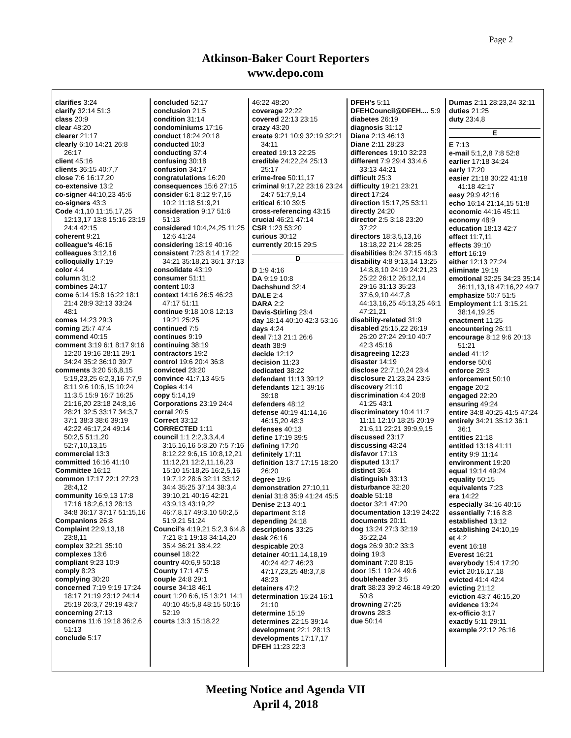Page 2
Atkinson-Baker Court Reporters
www.depo.com
clarifies 3:24
clarify 32:14 51:3
class 20:9
clear 48:20
clearer 21:17
clearly 6:10 14:21 26:8 26:17
client 45:16
clients 36:15 40:7,7
close 7:6 16:17,20
co-extensive 13:2
co-signer 44:10,23 45:6
co-signers 43:3
Code 4:1,10 11:15,17,25 12:13,17 13:8 15:16 23:19 24:4 42:15
coherent 9:21
colleague's 46:16
colleagues 3:12,16
colloquially 17:19
color 4:4
column 31:2
combines 24:17
come 6:14 15:8 16:22 18:1 21:4 28:9 32:13 33:24 48:1
comes 14:23 29:3
coming 25:7 47:4
commend 40:15
comment 3:19 6:1 8:17 9:16 12:20 19:16 28:11 29:1 34:24 35:2 36:10 39:7
comments 3:20 5:6,8,15 5:19,23,25 6:2,3,16 7:7,9 8:11 9:6 10:6,15 10:24 11:3,5 15:9 16:7 16:25 21:16,20 23:18 24:8,16 28:21 32:5 33:17 34:3,7 37:1 38:3 38:6 39:19 42:22 46:17,24 49:14 50:2,5 51:1,20 52:7,10,13,15
commercial 13:3
committed 16:16 41:10
Committee 16:12
common 17:17 22:1 27:23 28:4,12
community 16:9,13 17:8 17:16 18:2,6,13 28:13 34:8 36:17 37:17 51:15,16
Companions 26:8
Complaint 22:9,13,18 23:8,11
complex 32:21 35:10
complexes 13:6
compliant 9:23 10:9
comply 8:23
complying 30:20
concerned 7:19 9:19 17:24 18:17 21:19 23:12 24:14 25:19 26:3,7 29:19 43:7
concerning 27:13
concerns 11:6 19:18 36:2,6 51:13
conclude 5:17
concluded 52:17
conclusion 21:5
condition 31:14
condominiums 17:16
conduct 18:24 20:18
conducted 10:3
conducting 37:4
confusing 30:18
confusion 34:17
congratulations 16:20
consequences 15:6 27:15
consider 6:1 8:12 9:7,15 10:2 11:18 51:9,21
consideration 9:17 51:6 51:13
considered 10:4,24,25 11:25 12:6 41:24
considering 18:19 40:16
consistent 7:23 8:14 17:22 34:21 35:18,21 36:1 37:13
consolidate 43:19
consumer 51:11
content 10:3
context 14:16 26:5 46:23 47:17 51:11
continue 9:18 10:8 12:13 19:21 25:25
continued 7:5
continues 9:19
continuing 38:19
contractors 19:2
control 19:6 20:4 36:8
convicted 23:20
convince 41:7,13 45:5
Copies 4:14
copy 5:14,19
Corporations 23:19 24:4
corral 20:5
Correct 33:12
CORRECTED 1:11
council 1:1 2:2,3,3,4,4 3:15,16,16 5:8,20 7:5 7:16 8:12,22 9:6,15 10:8,12,21 11:12,21 12:2,11,16,23 15:10 15:18,25 16:2,5,16 19:7,12 28:6 32:11 33:12 34:4 35:25 37:14 38:3,4 39:10,21 40:16 42:21 43:9,13 43:19,22 46:7,8,17 49:3,10 50:2,5 51:9,21 51:24
Council's 4:19,21 5:2,3 6:4,8 7:21 8:1 19:18 34:14,20 35:4 36:21 38:4,22
counsel 18:22
country 40:6,9 50:18
County 17:1 47:5
couple 24:8 29:1
course 34:18 46:1
court 1:20 6:6,15 13:21 14:1 40:10 45:5,8 48:15 50:16 52:19
courts 13:3 15:18,22
46:22 48:20
coverage 22:22
covered 22:13 23:15
crazy 43:20
create 9:21 10:9 32:19 32:21 34:11
created 19:13 22:25
credible 24:22,24 25:13 25:17
crime-free 50:11,17
criminal 9:17,22 23:16 23:24 24:7 51:7,9,14
critical 6:10 39:5
cross-referencing 43:15
crucial 46:21 47:14
CSR 1:23 53:20
curious 30:12
currently 20:15 29:5
D
D 1:9 4:16
DA 9:19 10:8
Dachshund 32:4
DALE 2:4
DARA 2:2
Davis-Stirling 23:4
day 18:14 40:10 42:3 53:16
days 4:24
deal 7:13 21:1 26:6
death 38:9
decide 12:12
decision 11:23
dedicated 38:22
defendant 11:13 39:12
defendants 12:1 39:16 39:18
defenders 48:12
defense 40:19 41:14,16 46:15,20 48:3
defenses 40:13
define 17:19 39:5
defining 17:20
definitely 17:11
definition 13:7 17:15 18:20 26:20
degree 19:6
demonstration 27:10,11
denial 31:8 35:9 41:24 45:5
Denise 2:13 40:1
department 3:18
depending 24:18
descriptions 33:25
desk 26:16
despicable 20:3
detainer 40:11,14,18,19 40:24 42:7 46:23 47:17,23,25 48:3,7,8 48:23
detainers 47:2
determination 15:24 16:1 21:10
determine 15:19
determines 22:15 39:14
development 22:1 28:13
developments 17:17,17
DFEH 11:23 22:3
DFEH's 5:11
DFEHCouncil@DFEH.... 5:9
diabetes 26:19
diagnosis 31:12
Diana 2:13 46:13
Diane 2:11 28:23
differences 19:10 32:23
different 7:9 29:4 33:4,6 33:13 44:21
difficult 25:3
difficulty 19:21 23:21
direct 17:24
direction 15:17,25 53:11
directly 24:20
director 2:5 3:18 23:20 37:22
directors 18:3,5,13,16 18:18,22 21:4 28:25
disabilities 8:24 37:15 46:3
disability 4:8 9:13,14 13:25 14:8,8,10 24:19 24:21,23 25:22 26:12 26:12,14 29:16 31:13 35:23 37:6,9,10 44:7,8 44:13,16,25 45:13,25 46:1 47:21,21
disability-related 31:9
disabled 25:15,22 26:19 26:20 27:24 29:10 40:7 42:3 45:16
disagreeing 12:23
disaster 14:19
disclose 22:7,10,24 23:4
disclosure 21:23,24 23:6
discovery 21:10
discrimination 4:4 20:8 41:25 43:1
discriminatory 10:4 11:7 11:11 12:10 18:25 20:19 21:6,11 22:21 39:9,9,15
discussed 23:17
discussing 43:24
disfavor 17:13
disputed 13:17
distinct 36:4
distinguish 33:13
disturbance 32:20
doable 51:18
doctor 32:1 47:20
documentation 13:19 24:22
documents 20:11
dog 13:24 27:3 32:19 35:22,24
dogs 26:9 30:2 33:3
doing 19:3
dominant 7:20 8:15
door 15:1 19:24 49:6
doubleheader 3:5
draft 38:23 39:2 46:18 49:20 50:8
drowning 27:25
drowns 28:3
due 50:14
Dumas 2:11 28:23,24 32:11
duties 21:25
duty 23:4,8
E
E 7:13
e-mail 5:1,2,8 7:8 52:8
earlier 17:18 34:24
early 17:20
easier 21:18 30:22 41:18 41:18 42:17
easy 29:9 42:16
echo 16:14 21:14,15 51:8
economic 44:16 45:11
economy 48:9
education 18:13 42:7
effect 11:7,11
effects 39:10
effort 16:19
either 12:13 27:24
eliminate 19:19
emotional 32:25 34:23 35:14 36:11,13,18 47:16,22 49:7
emphasize 50:7 51:5
Employment 1:1 3:15,21 38:14,19,25
enactment 11:25
encountering 26:11
encourage 8:12 9:6 20:13 51:21
ended 41:12
endorse 50:6
enforce 29:3
enforcement 50:10
engage 20:2
engaged 22:20
ensuring 49:24
entire 34:8 40:25 41:5 47:24
entirely 34:21 35:12 36:1 36:1
entities 21:18
entitled 13:18 41:11
entity 9:9 11:14
environment 19:20
equal 19:14 49:24
equality 50:15
equivalents 7:23
era 14:22
especially 34:16 40:15
essentially 7:16 8:8
established 13:12
establishing 24:10,19
et 4:2
event 16:18
Everest 16:21
everybody 15:4 17:20
evict 20:16,17,18
evicted 41:4 42:4
evicting 21:12
eviction 43:7 46:15,20
evidence 13:24
ex-officio 3:17
exactly 5:11 29:11
example 22:12 26:16
Meeting Notice and Agenda VII
April 4, 2018